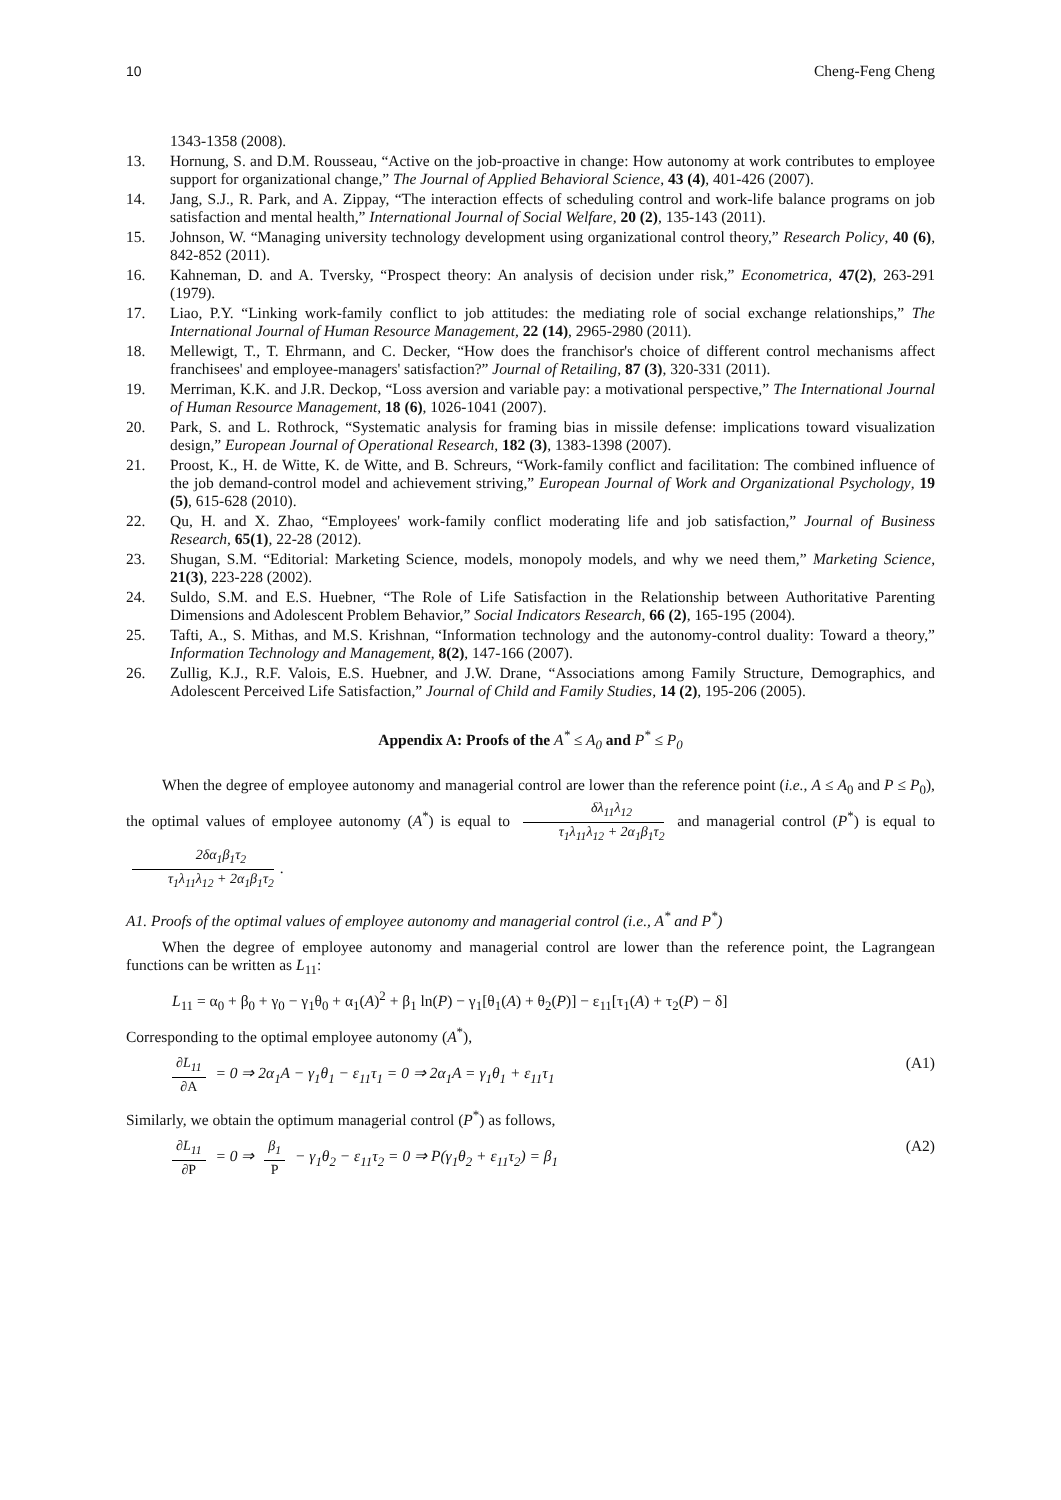10 Cheng-Feng Cheng
1343-1358 (2008).
13. Hornung, S. and D.M. Rousseau, “Active on the job-proactive in change: How autonomy at work contributes to employee support for organizational change,” The Journal of Applied Behavioral Science, 43 (4), 401-426 (2007).
14. Jang, S.J., R. Park, and A. Zippay, “The interaction effects of scheduling control and work-life balance programs on job satisfaction and mental health,” International Journal of Social Welfare, 20 (2), 135-143 (2011).
15. Johnson, W. “Managing university technology development using organizational control theory,” Research Policy, 40 (6), 842-852 (2011).
16. Kahneman, D. and A. Tversky, “Prospect theory: An analysis of decision under risk,” Econometrica, 47(2), 263-291 (1979).
17. Liao, P.Y. “Linking work-family conflict to job attitudes: the mediating role of social exchange relationships,” The International Journal of Human Resource Management, 22 (14), 2965-2980 (2011).
18. Mellewigt, T., T. Ehrmann, and C. Decker, “How does the franchisor's choice of different control mechanisms affect franchisees' and employee-managers' satisfaction?” Journal of Retailing, 87 (3), 320-331 (2011).
19. Merriman, K.K. and J.R. Deckop, “Loss aversion and variable pay: a motivational perspective,” The International Journal of Human Resource Management, 18 (6), 1026-1041 (2007).
20. Park, S. and L. Rothrock, “Systematic analysis for framing bias in missile defense: implications toward visualization design,” European Journal of Operational Research, 182 (3), 1383-1398 (2007).
21. Proost, K., H. de Witte, K. de Witte, and B. Schreurs, “Work-family conflict and facilitation: The combined influence of the job demand-control model and achievement striving,” European Journal of Work and Organizational Psychology, 19 (5), 615-628 (2010).
22. Qu, H. and X. Zhao, “Employees' work-family conflict moderating life and job satisfaction,” Journal of Business Research, 65(1), 22-28 (2012).
23. Shugan, S.M. “Editorial: Marketing Science, models, monopoly models, and why we need them,” Marketing Science, 21(3), 223-228 (2002).
24. Suldo, S.M. and E.S. Huebner, “The Role of Life Satisfaction in the Relationship between Authoritative Parenting Dimensions and Adolescent Problem Behavior,” Social Indicators Research, 66 (2), 165-195 (2004).
25. Tafti, A., S. Mithas, and M.S. Krishnan, “Information technology and the autonomy-control duality: Toward a theory,” Information Technology and Management, 8(2), 147-166 (2007).
26. Zullig, K.J., R.F. Valois, E.S. Huebner, and J.W. Drane, “Associations among Family Structure, Demographics, and Adolescent Perceived Life Satisfaction,” Journal of Child and Family Studies, 14 (2), 195-206 (2005).
Appendix A: Proofs of the A<sup>*</sup> ≤ A<sub>0</sub> and P<sup>*</sup> ≤ P<sub>0</sub>
When the degree of employee autonomy and managerial control are lower than the reference point (i.e., A ≤ A<sub>0</sub> and P ≤ P<sub>0</sub>), the optimal values of employee autonomy (A<sup>*</sup>) is equal to δλ<sub>11</sub>λ<sub>12</sub> τ<sub>1</sub>λ<sub>11</sub>λ<sub>12</sub> + 2α<sub>1</sub>β<sub>1</sub>τ<sub>2</sub> and managerial control (P<sup>*</sup>) is equal to 2δα<sub>1</sub>β<sub>1</sub>τ<sub>2</sub> τ<sub>1</sub>λ<sub>11</sub>λ<sub>12</sub> + 2α<sub>1</sub>β<sub>1</sub>τ<sub>2</sub>.
A1. Proofs of the optimal values of employee autonomy and managerial control (i.e., A<sup>*</sup> and P<sup>*</sup>)
When the degree of employee autonomy and managerial control are lower than the reference point, the Lagrangean functions can be written as L<sub>11</sub>:
L<sub>11</sub> = α<sub>0</sub> + β<sub>0</sub> + γ<sub>0</sub> − γ<sub>1</sub>θ<sub>0</sub> + α<sub>1</sub>(A)<sup>2</sup> + β<sub>1</sub> ln(P) − γ<sub>1</sub>[θ<sub>1</sub>(A) + θ<sub>2</sub>(P)] − ε<sub>11</sub>[τ<sub>1</sub>(A) + τ<sub>2</sub>(P) − δ]
Corresponding to the optimal employee autonomy (A<sup>*</sup>),
∂L<sub>11</sub> ∂A = 0 ⇒ 2α<sub>1</sub>A − γ<sub>1</sub>θ<sub>1</sub> − ε<sub>11</sub>τ<sub>1</sub> = 0 ⇒ 2α<sub>1</sub>A = γ<sub>1</sub>θ<sub>1</sub> + ε<sub>11</sub>τ<sub>1</sub> (A1)
Similarly, we obtain the optimum managerial control (P<sup>*</sup>) as follows,
∂L<sub>11</sub> ∂P = 0 ⇒ β<sub>1</sub> P − γ<sub>1</sub>θ<sub>2</sub> − ε<sub>11</sub>τ<sub>2</sub> = 0 ⇒ P(γ<sub>1</sub>θ<sub>2</sub> + ε<sub>11</sub>τ<sub>2</sub>) = β<sub>1</sub> (A2)